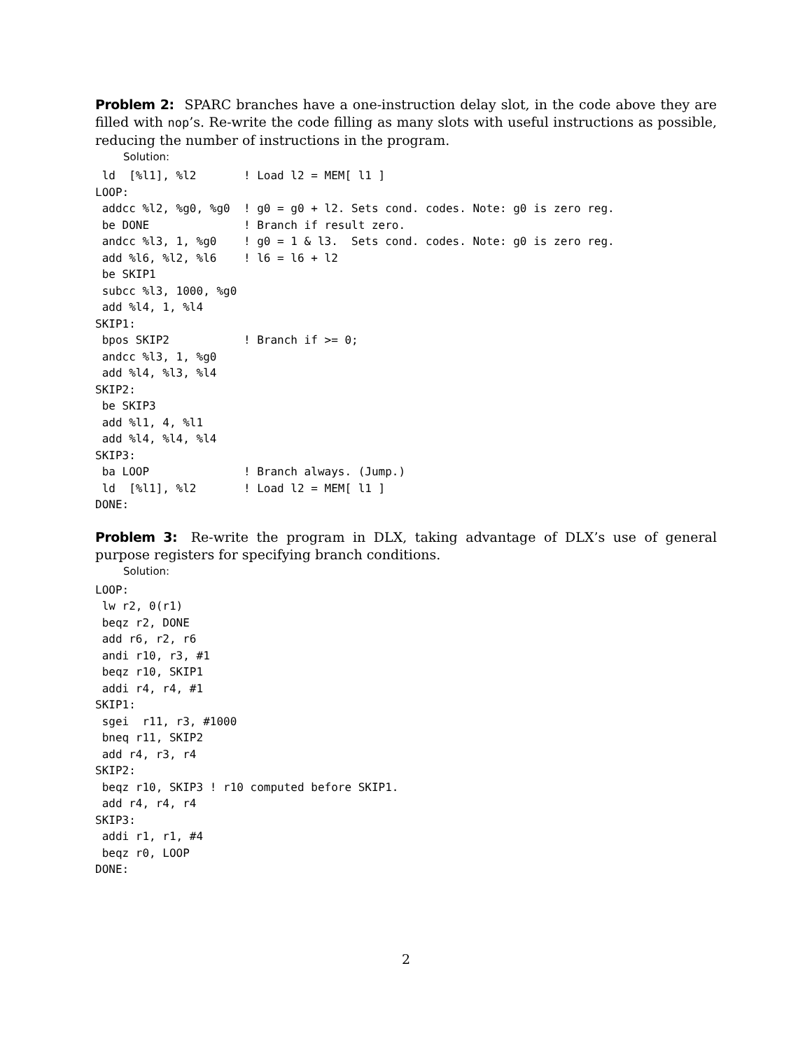Problem 2: SPARC branches have a one-instruction delay slot, in the code above they are filled with nop’s. Re-write the code filling as many slots with useful instructions as possible, reducing the number of instructions in the program.
Solution:
 ld  [%l1], %l2       ! Load l2 = MEM[ l1 ]
LOOP:
 addcc %l2, %g0, %g0  ! g0 = g0 + l2. Sets cond. codes. Note: g0 is zero reg.
 be DONE              ! Branch if result zero.
 andcc %l3, 1, %g0    ! g0 = 1 & l3.  Sets cond. codes. Note: g0 is zero reg.
 add %l6, %l2, %l6    ! l6 = l6 + l2
 be SKIP1
 subcc %l3, 1000, %g0
 add %l4, 1, %l4
SKIP1:
 bpos SKIP2           ! Branch if >= 0;
 andcc %l3, 1, %g0
 add %l4, %l3, %l4
SKIP2:
 be SKIP3
 add %l1, 4, %l1
 add %l4, %l4, %l4
SKIP3:
 ba LOOP              ! Branch always. (Jump.)
 ld  [%l1], %l2       ! Load l2 = MEM[ l1 ]
DONE:
Problem 3: Re-write the program in DLX, taking advantage of DLX’s use of general purpose registers for specifying branch conditions.
Solution:
LOOP:
 lw r2, 0(r1)
 beqz r2, DONE
 add r6, r2, r6
 andi r10, r3, #1
 beqz r10, SKIP1
 addi r4, r4, #1
SKIP1:
 sgei  r11, r3, #1000
 bneq r11, SKIP2
 add r4, r3, r4
SKIP2:
 beqz r10, SKIP3 ! r10 computed before SKIP1.
 add r4, r4, r4
SKIP3:
 addi r1, r1, #4
 beqz r0, LOOP
DONE:
2